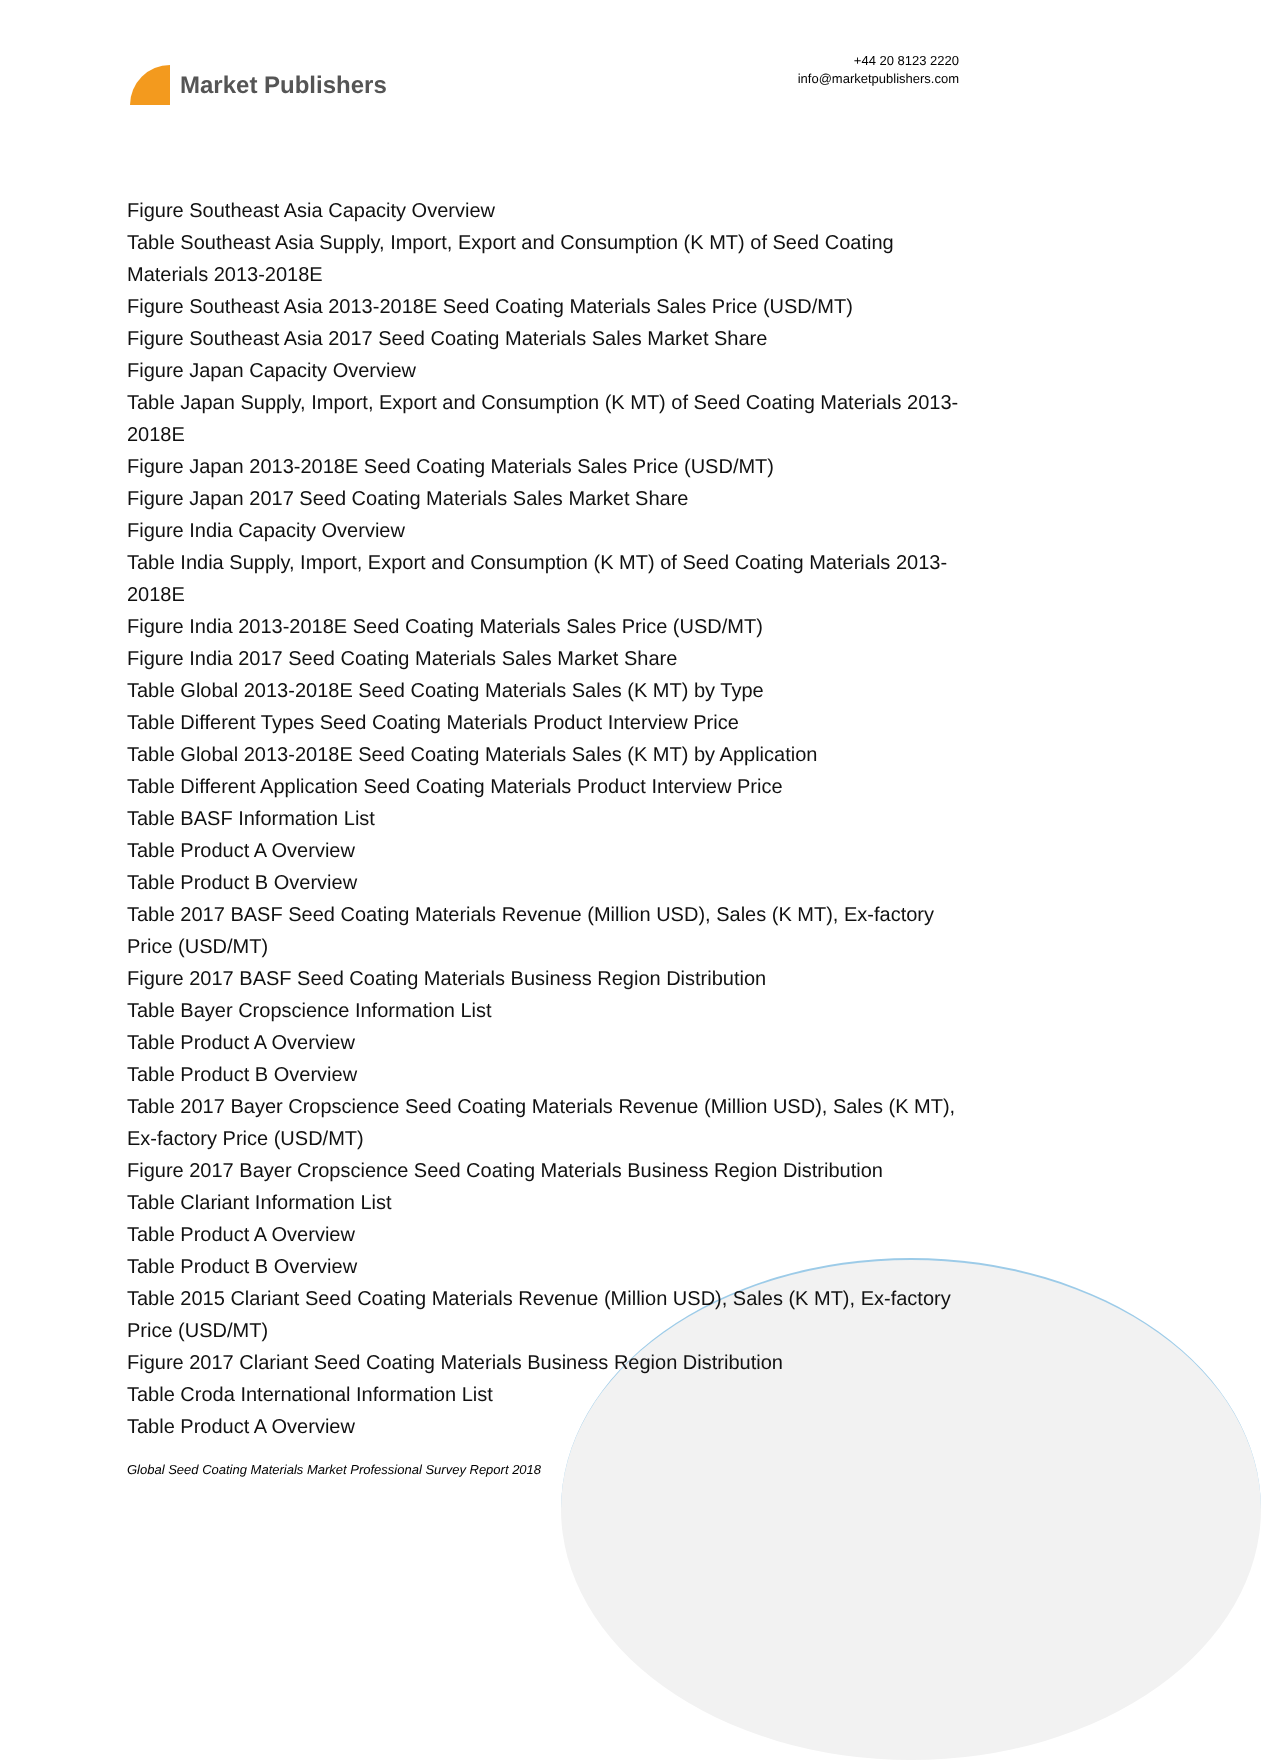Market Publishers
+44 20 8123 2220
info@marketpublishers.com
Figure Southeast Asia Capacity Overview
Table Southeast Asia Supply, Import, Export and Consumption (K MT) of Seed Coating Materials 2013-2018E
Figure Southeast Asia 2013-2018E Seed Coating Materials Sales Price (USD/MT)
Figure Southeast Asia 2017 Seed Coating Materials Sales Market Share
Figure Japan Capacity Overview
Table Japan Supply, Import, Export and Consumption (K MT) of Seed Coating Materials 2013-2018E
Figure Japan 2013-2018E Seed Coating Materials Sales Price (USD/MT)
Figure Japan 2017 Seed Coating Materials Sales Market Share
Figure India Capacity Overview
Table India Supply, Import, Export and Consumption (K MT) of Seed Coating Materials 2013-2018E
Figure India 2013-2018E Seed Coating Materials Sales Price (USD/MT)
Figure India 2017 Seed Coating Materials Sales Market Share
Table Global 2013-2018E Seed Coating Materials Sales (K MT) by Type
Table Different Types Seed Coating Materials Product Interview Price
Table Global 2013-2018E Seed Coating Materials Sales (K MT) by Application
Table Different Application Seed Coating Materials Product Interview Price
Table BASF Information List
Table Product A Overview
Table Product B Overview
Table 2017 BASF Seed Coating Materials Revenue (Million USD), Sales (K MT), Ex-factory Price (USD/MT)
Figure 2017 BASF Seed Coating Materials Business Region Distribution
Table Bayer Cropscience Information List
Table Product A Overview
Table Product B Overview
Table 2017 Bayer Cropscience Seed Coating Materials Revenue (Million USD), Sales (K MT), Ex-factory Price (USD/MT)
Figure 2017 Bayer Cropscience Seed Coating Materials Business Region Distribution
Table Clariant Information List
Table Product A Overview
Table Product B Overview
Table 2015 Clariant Seed Coating Materials Revenue (Million USD), Sales (K MT), Ex-factory Price (USD/MT)
Figure 2017 Clariant Seed Coating Materials Business Region Distribution
Table Croda International Information List
Table Product A Overview
Global Seed Coating Materials Market Professional Survey Report 2018